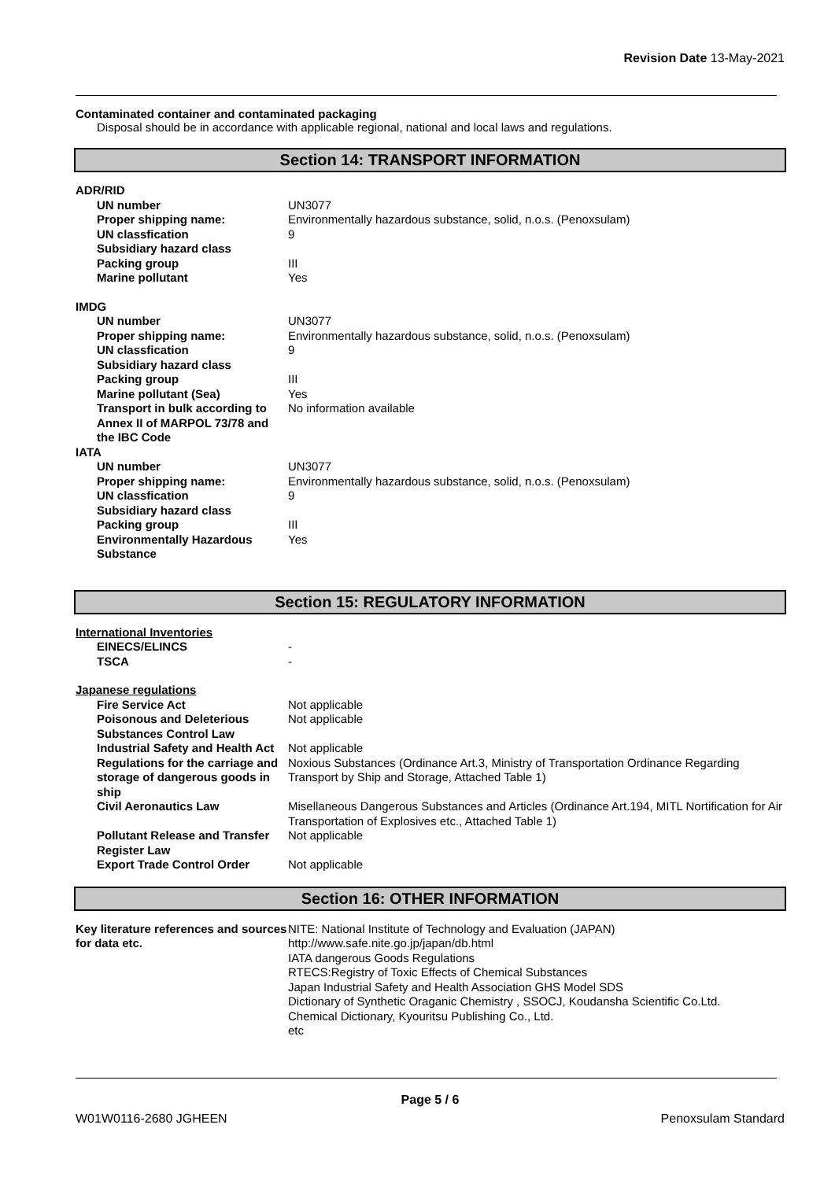Revision Date 13-May-2021
Contaminated container and contaminated packaging
Disposal should be in accordance with applicable regional, national and local laws and regulations.
Section 14: TRANSPORT INFORMATION
| ADR/RID | |
| UN number | UN3077 |
| Proper shipping name: | Environmentally hazardous substance, solid, n.o.s. (Penoxsulam) |
| UN classfication | 9 |
| Subsidiary hazard class | |
| Packing group | III |
| Marine pollutant | Yes |
| IMDG | |
| UN number | UN3077 |
| Proper shipping name: | Environmentally hazardous substance, solid, n.o.s. (Penoxsulam) |
| UN classfication | 9 |
| Subsidiary hazard class | |
| Packing group | III |
| Marine pollutant (Sea) | Yes |
| Transport in bulk according to Annex II of MARPOL 73/78 and the IBC Code | No information available |
| IATA | |
| UN number | UN3077 |
| Proper shipping name: | Environmentally hazardous substance, solid, n.o.s. (Penoxsulam) |
| UN classfication | 9 |
| Subsidiary hazard class | |
| Packing group | III |
| Environmentally Hazardous Substance | Yes |
Section 15: REGULATORY INFORMATION
| International Inventories | |
| EINECS/ELINCS | - |
| TSCA | - |
| Japanese regulations | |
| Fire Service Act | Not applicable |
| Poisonous and Deleterious Substances Control Law | Not applicable |
| Industrial Safety and Health Act | Not applicable |
| Regulations for the carriage and storage of dangerous goods in ship | Noxious Substances (Ordinance Art.3, Ministry of Transportation Ordinance Regarding Transport by Ship and Storage, Attached Table 1) |
| Civil Aeronautics Law | Misellaneous Dangerous Substances and Articles (Ordinance Art.194, MITL Nortification for Air Transportation of Explosives etc., Attached Table 1) |
| Pollutant Release and Transfer Register Law | Not applicable |
| Export Trade Control Order | Not applicable |
Section 16: OTHER INFORMATION
| Key literature references and sources for data etc. | NITE: National Institute of Technology and Evaluation (JAPAN) http://www.safe.nite.go.jp/japan/db.html IATA dangerous Goods Regulations RTECS:Registry of Toxic Effects of Chemical Substances Japan Industrial Safety and Health Association GHS Model SDS Dictionary of Synthetic Oraganic Chemistry , SSOCJ, Koudansha Scientific Co.Ltd. Chemical Dictionary, Kyouritsu Publishing Co., Ltd. etc |
Page 5 / 6
W01W0116-2680 JGHEEN Penoxsulam Standard